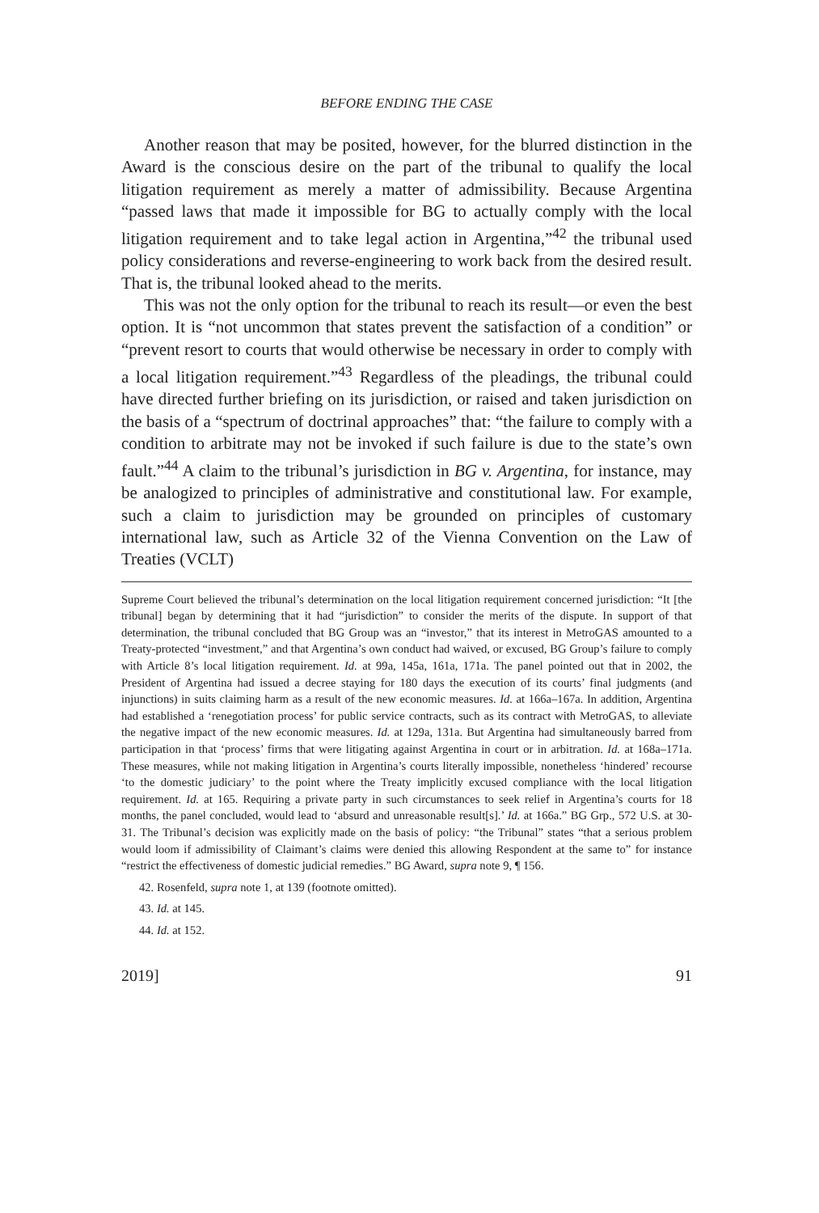BEFORE ENDING THE CASE
Another reason that may be posited, however, for the blurred distinction in the Award is the conscious desire on the part of the tribunal to qualify the local litigation requirement as merely a matter of admissibility. Because Argentina “passed laws that made it impossible for BG to actually comply with the local litigation requirement and to take legal action in Argentina,”<sup>42</sup> the tribunal used policy considerations and reverse-engineering to work back from the desired result. That is, the tribunal looked ahead to the merits.
This was not the only option for the tribunal to reach its result—or even the best option. It is “not uncommon that states prevent the satisfaction of a condition” or “prevent resort to courts that would otherwise be necessary in order to comply with a local litigation requirement.”<sup>43</sup> Regardless of the pleadings, the tribunal could have directed further briefing on its jurisdiction, or raised and taken jurisdiction on the basis of a “spectrum of doctrinal approaches” that: “the failure to comply with a condition to arbitrate may not be invoked if such failure is due to the state’s own fault.”<sup>44</sup> A claim to the tribunal’s jurisdiction in BG v. Argentina, for instance, may be analogized to principles of administrative and constitutional law. For example, such a claim to jurisdiction may be grounded on principles of customary international law, such as Article 32 of the Vienna Convention on the Law of Treaties (VCLT)
Supreme Court believed the tribunal’s determination on the local litigation requirement concerned jurisdiction: “It [the tribunal] began by determining that it had “jurisdiction” to consider the merits of the dispute. In support of that determination, the tribunal concluded that BG Group was an “investor,” that its interest in MetroGAS amounted to a Treaty-protected “investment,” and that Argentina’s own conduct had waived, or excused, BG Group’s failure to comply with Article 8’s local litigation requirement. Id. at 99a, 145a, 161a, 171a. The panel pointed out that in 2002, the President of Argentina had issued a decree staying for 180 days the execution of its courts’ final judgments (and injunctions) in suits claiming harm as a result of the new economic measures. Id. at 166a–167a. In addition, Argentina had established a ‘renegotiation process’ for public service contracts, such as its contract with MetroGAS, to alleviate the negative impact of the new economic measures. Id. at 129a, 131a. But Argentina had simultaneously barred from participation in that ‘process’ firms that were litigating against Argentina in court or in arbitration. Id. at 168a–171a. These measures, while not making litigation in Argentina’s courts literally impossible, nonetheless ‘hindered’ recourse ‘to the domestic judiciary’ to the point where the Treaty implicitly excused compliance with the local litigation requirement. Id. at 165. Requiring a private party in such circumstances to seek relief in Argentina’s courts for 18 months, the panel concluded, would lead to ‘absurd and unreasonable result[s].’ Id. at 166a.” BG Grp., 572 U.S. at 30-31. The Tribunal’s decision was explicitly made on the basis of policy: “the Tribunal” states “that a serious problem would loom if admissibility of Claimant’s claims were denied this allowing Respondent at the same to” for instance “restrict the effectiveness of domestic judicial remedies.” BG Award, supra note 9, ¶ 156.
42. Rosenfeld, supra note 1, at 139 (footnote omitted).
43. Id. at 145.
44. Id. at 152.
2019] 91